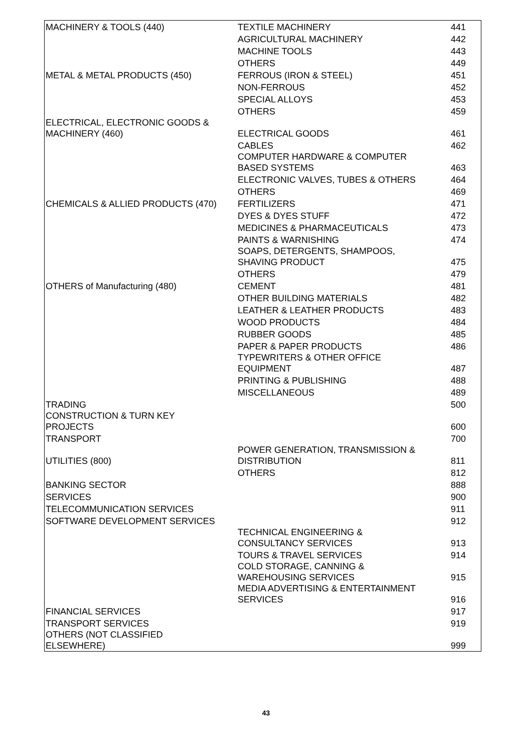| MACHINERY & TOOLS (440) | TEXTILE MACHINERY | 441 |
| | AGRICULTURAL MACHINERY | 442 |
| | MACHINE TOOLS | 443 |
| | OTHERS | 449 |
| METAL & METAL PRODUCTS (450) | FERROUS (IRON & STEEL) | 451 |
| | NON-FERROUS | 452 |
| | SPECIAL ALLOYS | 453 |
| | OTHERS | 459 |
| ELECTRICAL, ELECTRONIC GOODS & MACHINERY (460) | ELECTRICAL GOODS | 461 |
| | CABLES | 462 |
| | COMPUTER HARDWARE & COMPUTER BASED SYSTEMS | 463 |
| | ELECTRONIC VALVES, TUBES & OTHERS | 464 |
| | OTHERS | 469 |
| CHEMICALS & ALLIED PRODUCTS (470) | FERTILIZERS | 471 |
| | DYES & DYES STUFF | 472 |
| | MEDICINES & PHARMACEUTICALS | 473 |
| | PAINTS & WARNISHING | 474 |
| | SOAPS, DETERGENTS, SHAMPOOS, SHAVING PRODUCT | 475 |
| | OTHERS | 479 |
| OTHERS of Manufacturing (480) | CEMENT | 481 |
| | OTHER BUILDING MATERIALS | 482 |
| | LEATHER & LEATHER PRODUCTS | 483 |
| | WOOD PRODUCTS | 484 |
| | RUBBER GOODS | 485 |
| | PAPER & PAPER PRODUCTS | 486 |
| | TYPEWRITERS & OTHER OFFICE EQUIPMENT | 487 |
| | PRINTING & PUBLISHING | 488 |
| | MISCELLANEOUS | 489 |
| TRADING | | 500 |
| CONSTRUCTION & TURN KEY PROJECTS | | 600 |
| TRANSPORT | | 700 |
| UTILITIES (800) | POWER GENERATION, TRANSMISSION & DISTRIBUTION | 811 |
| | OTHERS | 812 |
| BANKING SECTOR | | 888 |
| SERVICES | | 900 |
| TELECOMMUNICATION SERVICES | | 911 |
| SOFTWARE DEVELOPMENT SERVICES | | 912 |
| | TECHNICAL ENGINEERING & CONSULTANCY SERVICES | 913 |
| | TOURS & TRAVEL SERVICES | 914 |
| | COLD STORAGE, CANNING & WAREHOUSING SERVICES | 915 |
| | MEDIA ADVERTISING & ENTERTAINMENT SERVICES | 916 |
| FINANCIAL SERVICES | | 917 |
| TRANSPORT SERVICES | | 919 |
| OTHERS (NOT CLASSIFIED ELSEWHERE) | | 999 |
43